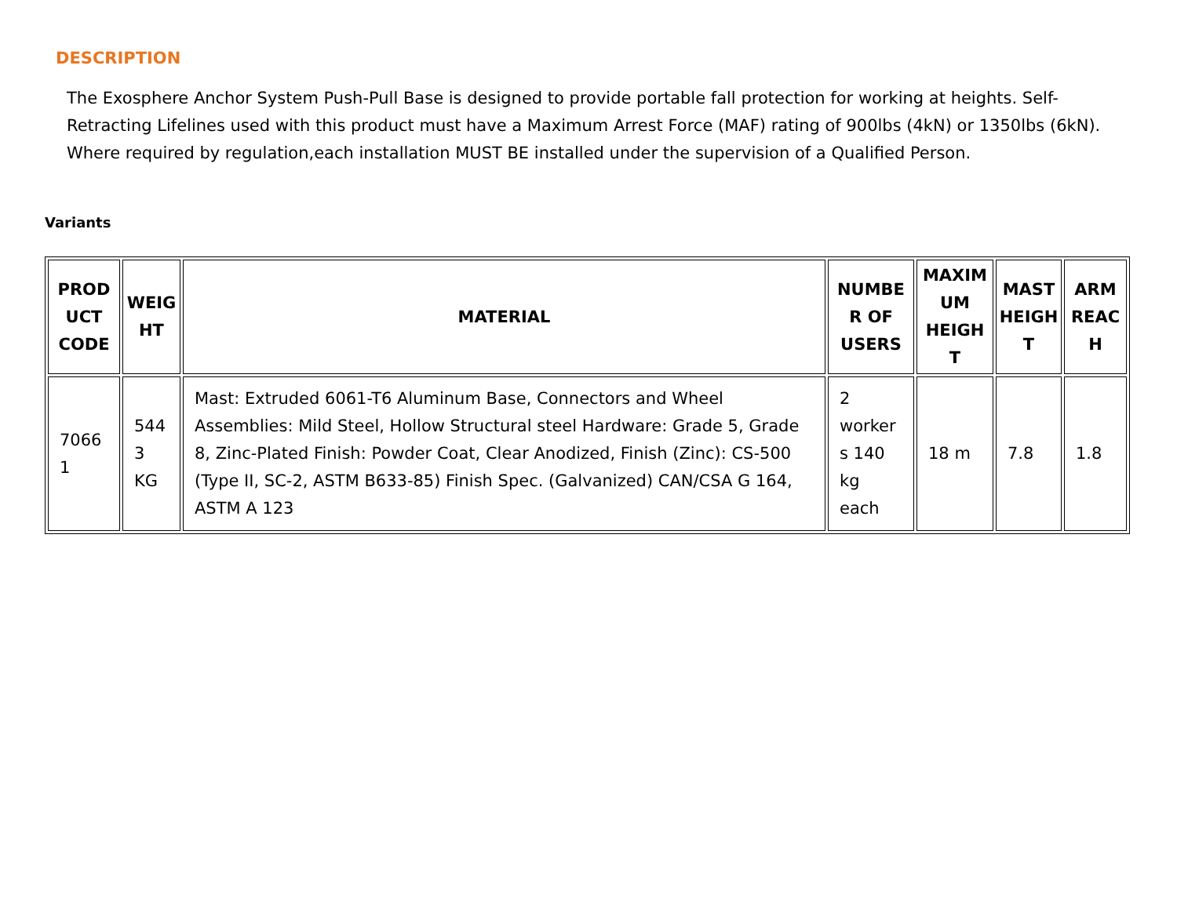DESCRIPTION
The Exosphere Anchor System Push-Pull Base is designed to provide portable fall protection for working at heights. Self-Retracting Lifelines used with this product must have a Maximum Arrest Force (MAF) rating of 900lbs (4kN) or 1350lbs (6kN). Where required by regulation,each installation MUST BE installed under the supervision of a Qualified Person.
Variants
| PROD UCT CODE | WEIG HT | MATERIAL | NUMBE R OF USERS | MAXIM UM HEIGH T | MAST HEIGH T | ARM REAC H |
| --- | --- | --- | --- | --- | --- | --- |
| 7066 1 | 544 3 KG | Mast: Extruded 6061-T6 Aluminum Base, Connectors and Wheel Assemblies: Mild Steel, Hollow Structural steel Hardware: Grade 5, Grade 8, Zinc-Plated Finish: Powder Coat, Clear Anodized, Finish (Zinc): CS-500 (Type II, SC-2, ASTM B633-85) Finish Spec. (Galvanized) CAN/CSA G 164, ASTM A 123 | 2 worker s 140 kg each | 18 m | 7.8 | 1.8 |